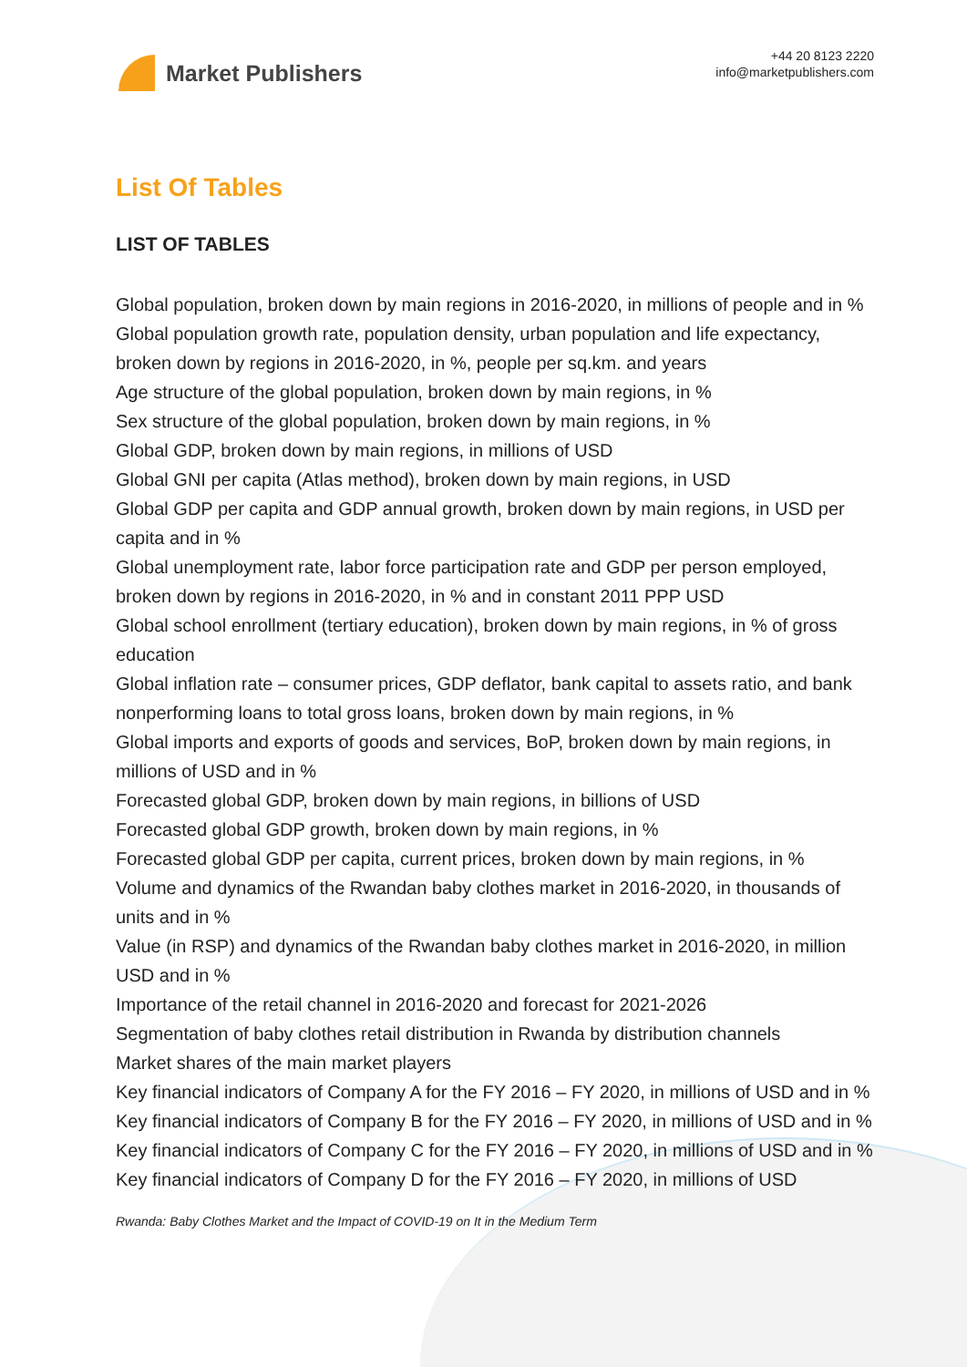Market Publishers
+44 20 8123 2220
info@marketpublishers.com
List Of Tables
LIST OF TABLES
Global population, broken down by main regions in 2016-2020, in millions of people and in %
Global population growth rate, population density, urban population and life expectancy, broken down by regions in 2016-2020, in %, people per sq.km. and years
Age structure of the global population, broken down by main regions, in %
Sex structure of the global population, broken down by main regions, in %
Global GDP, broken down by main regions, in millions of USD
Global GNI per capita (Atlas method), broken down by main regions, in USD
Global GDP per capita and GDP annual growth, broken down by main regions, in USD per capita and in %
Global unemployment rate, labor force participation rate and GDP per person employed, broken down by regions in 2016-2020, in % and in constant 2011 PPP USD
Global school enrollment (tertiary education), broken down by main regions, in % of gross education
Global inflation rate – consumer prices, GDP deflator, bank capital to assets ratio, and bank nonperforming loans to total gross loans, broken down by main regions, in %
Global imports and exports of goods and services, BoP, broken down by main regions, in millions of USD and in %
Forecasted global GDP, broken down by main regions, in billions of USD
Forecasted global GDP growth, broken down by main regions, in %
Forecasted global GDP per capita, current prices, broken down by main regions, in %
Volume and dynamics of the Rwandan baby clothes market in 2016-2020, in thousands of units and in %
Value (in RSP) and dynamics of the Rwandan baby clothes market in 2016-2020, in million USD and in %
Importance of the retail channel in 2016-2020 and forecast for 2021-2026
Segmentation of baby clothes retail distribution in Rwanda by distribution channels
Market shares of the main market players
Key financial indicators of Company A for the FY 2016 – FY 2020, in millions of USD and in %
Key financial indicators of Company B for the FY 2016 – FY 2020, in millions of USD and in %
Key financial indicators of Company C for the FY 2016 – FY 2020, in millions of USD and in %
Key financial indicators of Company D for the FY 2016 – FY 2020, in millions of USD
Rwanda: Baby Clothes Market and the Impact of COVID-19 on It in the Medium Term